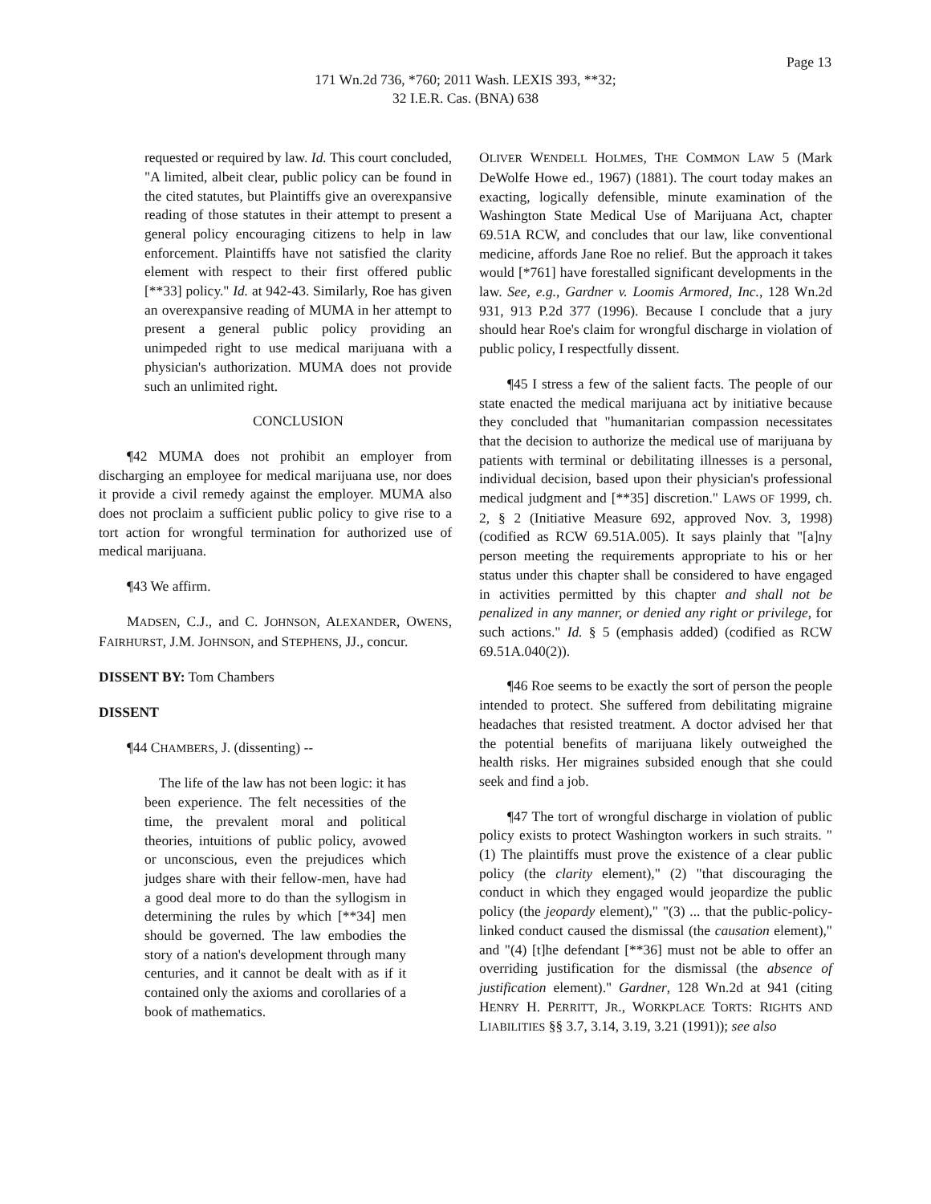Page 13
171 Wn.2d 736, *760; 2011 Wash. LEXIS 393, **32;
32 I.E.R. Cas. (BNA) 638
requested or required by law. Id. This court concluded, "A limited, albeit clear, public policy can be found in the cited statutes, but Plaintiffs give an overexpansive reading of those statutes in their attempt to present a general policy encouraging citizens to help in law enforcement. Plaintiffs have not satisfied the clarity element with respect to their first offered public [**33] policy." Id. at 942-43. Similarly, Roe has given an overexpansive reading of MUMA in her attempt to present a general public policy providing an unimpeded right to use medical marijuana with a physician's authorization. MUMA does not provide such an unlimited right.
CONCLUSION
¶42 MUMA does not prohibit an employer from discharging an employee for medical marijuana use, nor does it provide a civil remedy against the employer. MUMA also does not proclaim a sufficient public policy to give rise to a tort action for wrongful termination for authorized use of medical marijuana.
¶43 We affirm.
MADSEN, C.J., and C. JOHNSON, ALEXANDER, OWENS, FAIRHURST, J.M. JOHNSON, and STEPHENS, JJ., concur.
DISSENT BY: Tom Chambers
DISSENT
¶44 CHAMBERS, J. (dissenting) --
The life of the law has not been logic: it has been experience. The felt necessities of the time, the prevalent moral and political theories, intuitions of public policy, avowed or unconscious, even the prejudices which judges share with their fellow-men, have had a good deal more to do than the syllogism in determining the rules by which [**34] men should be governed. The law embodies the story of a nation's development through many centuries, and it cannot be dealt with as if it contained only the axioms and corollaries of a book of mathematics.
OLIVER WENDELL HOLMES, THE COMMON LAW 5 (Mark DeWolfe Howe ed., 1967) (1881). The court today makes an exacting, logically defensible, minute examination of the Washington State Medical Use of Marijuana Act, chapter 69.51A RCW, and concludes that our law, like conventional medicine, affords Jane Roe no relief. But the approach it takes would [*761] have forestalled significant developments in the law. See, e.g., Gardner v. Loomis Armored, Inc., 128 Wn.2d 931, 913 P.2d 377 (1996). Because I conclude that a jury should hear Roe's claim for wrongful discharge in violation of public policy, I respectfully dissent.
¶45 I stress a few of the salient facts. The people of our state enacted the medical marijuana act by initiative because they concluded that "humanitarian compassion necessitates that the decision to authorize the medical use of marijuana by patients with terminal or debilitating illnesses is a personal, individual decision, based upon their physician's professional medical judgment and [**35] discretion." LAWS OF 1999, ch. 2, § 2 (Initiative Measure 692, approved Nov. 3, 1998) (codified as RCW 69.51A.005). It says plainly that "[a]ny person meeting the requirements appropriate to his or her status under this chapter shall be considered to have engaged in activities permitted by this chapter and shall not be penalized in any manner, or denied any right or privilege, for such actions." Id. § 5 (emphasis added) (codified as RCW 69.51A.040(2)).
¶46 Roe seems to be exactly the sort of person the people intended to protect. She suffered from debilitating migraine headaches that resisted treatment. A doctor advised her that the potential benefits of marijuana likely outweighed the health risks. Her migraines subsided enough that she could seek and find a job.
¶47 The tort of wrongful discharge in violation of public policy exists to protect Washington workers in such straits. "(1) The plaintiffs must prove the existence of a clear public policy (the clarity element)," (2) "that discouraging the conduct in which they engaged would jeopardize the public policy (the jeopardy element)," "(3) ... that the public-policy-linked conduct caused the dismissal (the causation element)," and "(4) [t]he defendant [**36] must not be able to offer an overriding justification for the dismissal (the absence of justification element)." Gardner, 128 Wn.2d at 941 (citing HENRY H. PERRITT, JR., WORKPLACE TORTS: RIGHTS AND LIABILITIES §§ 3.7, 3.14, 3.19, 3.21 (1991)); see also